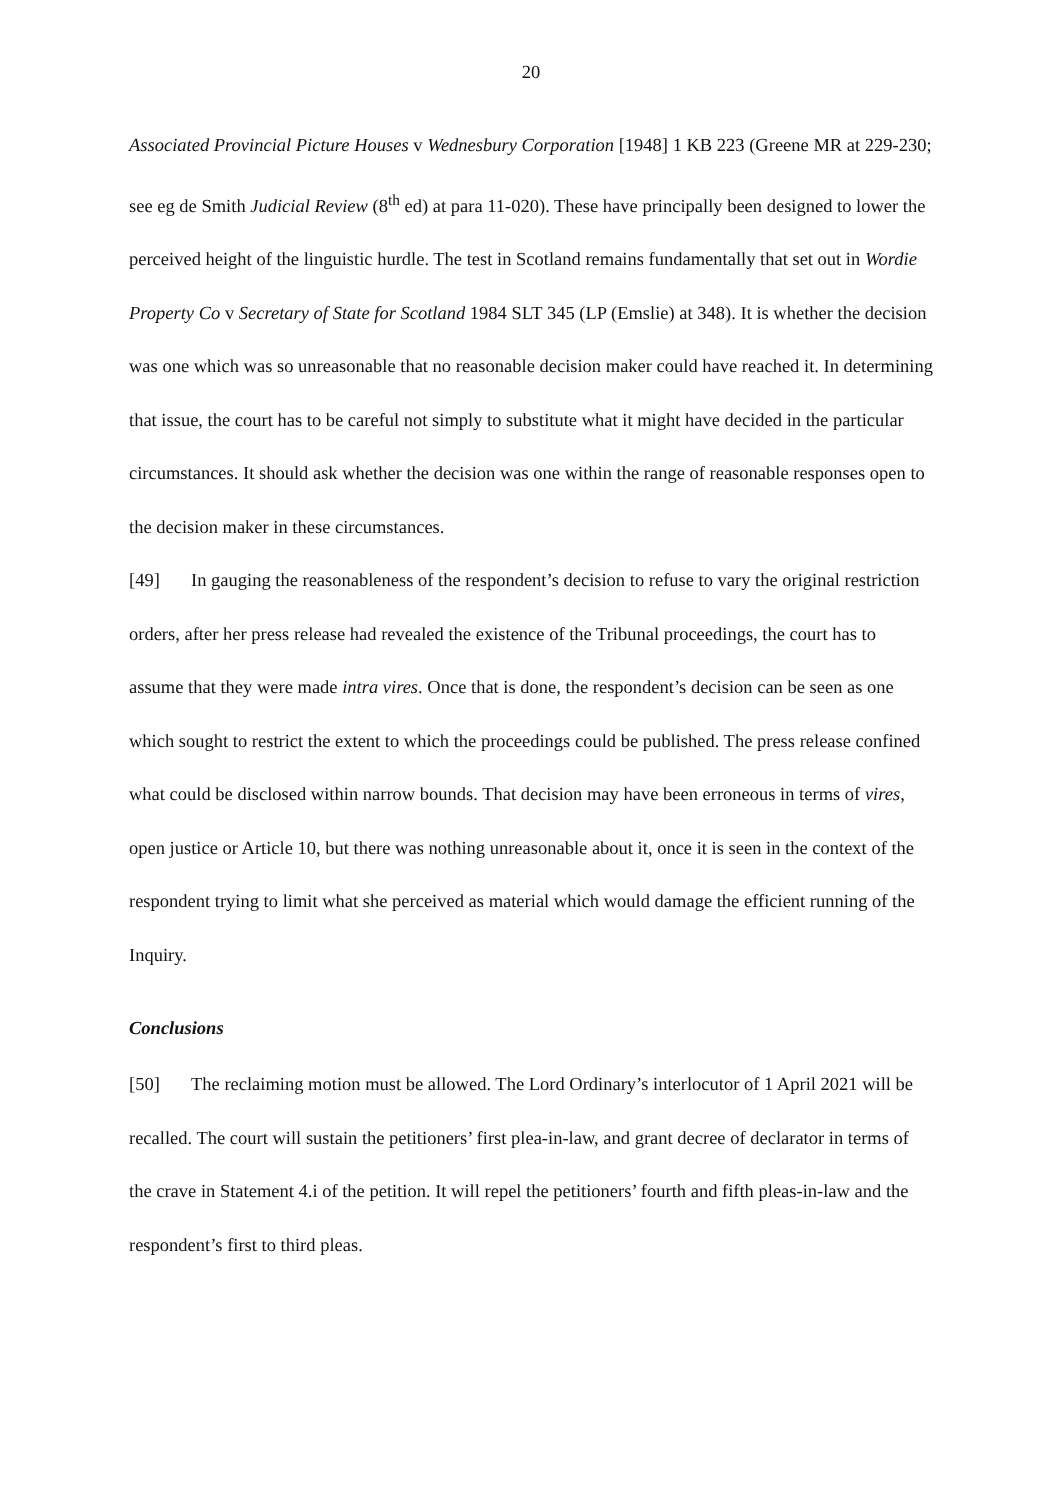20
Associated Provincial Picture Houses v Wednesbury Corporation [1948] 1 KB 223 (Greene MR at 229-230; see eg de Smith Judicial Review (8<sup>th</sup> ed) at para 11-020). These have principally been designed to lower the perceived height of the linguistic hurdle. The test in Scotland remains fundamentally that set out in Wordie Property Co v Secretary of State for Scotland 1984 SLT 345 (LP (Emslie) at 348). It is whether the decision was one which was so unreasonable that no reasonable decision maker could have reached it. In determining that issue, the court has to be careful not simply to substitute what it might have decided in the particular circumstances. It should ask whether the decision was one within the range of reasonable responses open to the decision maker in these circumstances.
[49] In gauging the reasonableness of the respondent’s decision to refuse to vary the original restriction orders, after her press release had revealed the existence of the Tribunal proceedings, the court has to assume that they were made intra vires. Once that is done, the respondent’s decision can be seen as one which sought to restrict the extent to which the proceedings could be published. The press release confined what could be disclosed within narrow bounds. That decision may have been erroneous in terms of vires, open justice or Article 10, but there was nothing unreasonable about it, once it is seen in the context of the respondent trying to limit what she perceived as material which would damage the efficient running of the Inquiry.
Conclusions
[50] The reclaiming motion must be allowed. The Lord Ordinary’s interlocutor of 1 April 2021 will be recalled. The court will sustain the petitioners’ first plea-in-law, and grant decree of declarator in terms of the crave in Statement 4.i of the petition. It will repel the petitioners’ fourth and fifth pleas-in-law and the respondent’s first to third pleas.